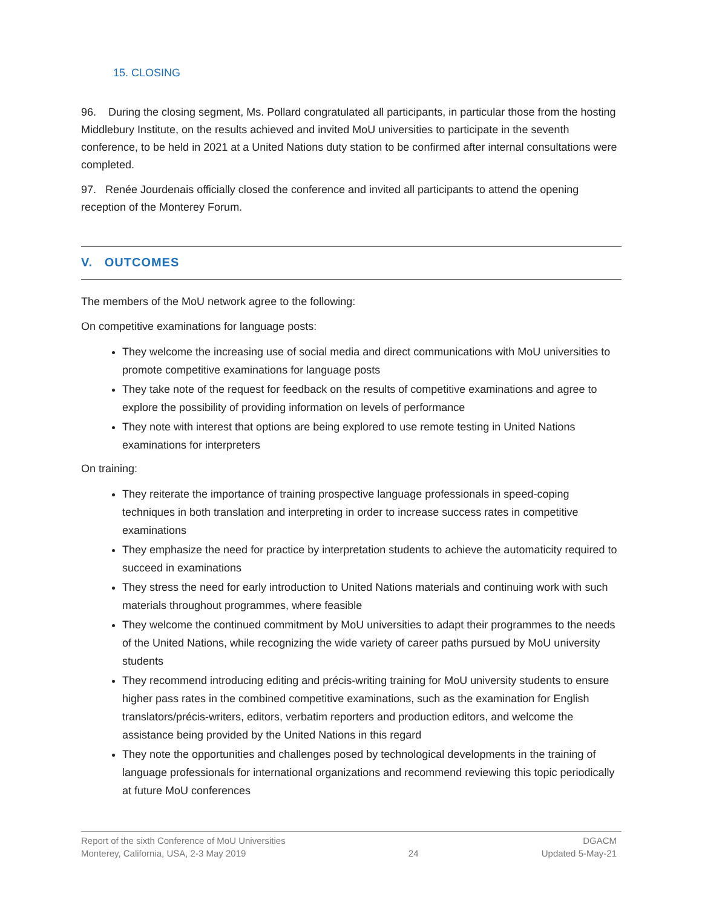15. CLOSING
96. During the closing segment, Ms. Pollard congratulated all participants, in particular those from the hosting Middlebury Institute, on the results achieved and invited MoU universities to participate in the seventh conference, to be held in 2021 at a United Nations duty station to be confirmed after internal consultations were completed.
97. Renée Jourdenais officially closed the conference and invited all participants to attend the opening reception of the Monterey Forum.
V. OUTCOMES
The members of the MoU network agree to the following:
On competitive examinations for language posts:
They welcome the increasing use of social media and direct communications with MoU universities to promote competitive examinations for language posts
They take note of the request for feedback on the results of competitive examinations and agree to explore the possibility of providing information on levels of performance
They note with interest that options are being explored to use remote testing in United Nations examinations for interpreters
On training:
They reiterate the importance of training prospective language professionals in speed-coping techniques in both translation and interpreting in order to increase success rates in competitive examinations
They emphasize the need for practice by interpretation students to achieve the automaticity required to succeed in examinations
They stress the need for early introduction to United Nations materials and continuing work with such materials throughout programmes, where feasible
They welcome the continued commitment by MoU universities to adapt their programmes to the needs of the United Nations, while recognizing the wide variety of career paths pursued by MoU university students
They recommend introducing editing and précis-writing training for MoU university students to ensure higher pass rates in the combined competitive examinations, such as the examination for English translators/précis-writers, editors, verbatim reporters and production editors, and welcome the assistance being provided by the United Nations in this regard
They note the opportunities and challenges posed by technological developments in the training of language professionals for international organizations and recommend reviewing this topic periodically at future MoU conferences
Report of the sixth Conference of MoU Universities
Monterey, California, USA, 2-3 May 2019
24 DGACM
Updated 5-May-21